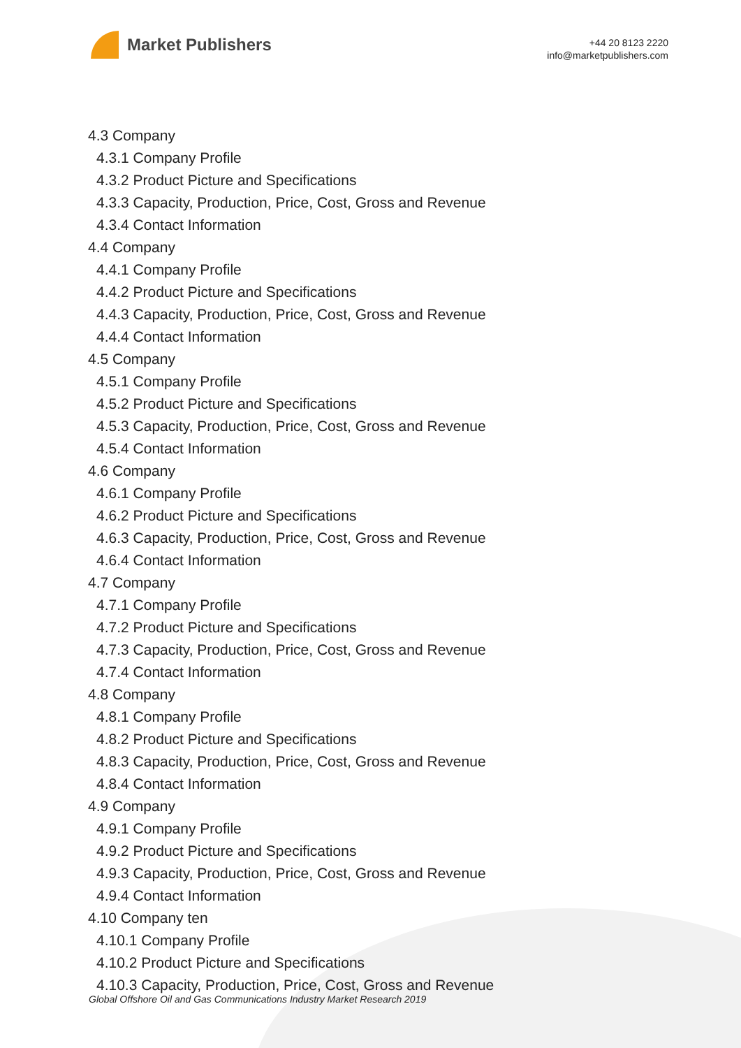Market Publishers
+44 20 8123 2220
info@marketpublishers.com
4.3 Company
4.3.1 Company Profile
4.3.2 Product Picture and Specifications
4.3.3 Capacity, Production, Price, Cost, Gross and Revenue
4.3.4 Contact Information
4.4 Company
4.4.1 Company Profile
4.4.2 Product Picture and Specifications
4.4.3 Capacity, Production, Price, Cost, Gross and Revenue
4.4.4 Contact Information
4.5 Company
4.5.1 Company Profile
4.5.2 Product Picture and Specifications
4.5.3 Capacity, Production, Price, Cost, Gross and Revenue
4.5.4 Contact Information
4.6 Company
4.6.1 Company Profile
4.6.2 Product Picture and Specifications
4.6.3 Capacity, Production, Price, Cost, Gross and Revenue
4.6.4 Contact Information
4.7 Company
4.7.1 Company Profile
4.7.2 Product Picture and Specifications
4.7.3 Capacity, Production, Price, Cost, Gross and Revenue
4.7.4 Contact Information
4.8 Company
4.8.1 Company Profile
4.8.2 Product Picture and Specifications
4.8.3 Capacity, Production, Price, Cost, Gross and Revenue
4.8.4 Contact Information
4.9 Company
4.9.1 Company Profile
4.9.2 Product Picture and Specifications
4.9.3 Capacity, Production, Price, Cost, Gross and Revenue
4.9.4 Contact Information
4.10 Company ten
4.10.1 Company Profile
4.10.2 Product Picture and Specifications
4.10.3 Capacity, Production, Price, Cost, Gross and Revenue
Global Offshore Oil and Gas Communications Industry Market Research 2019